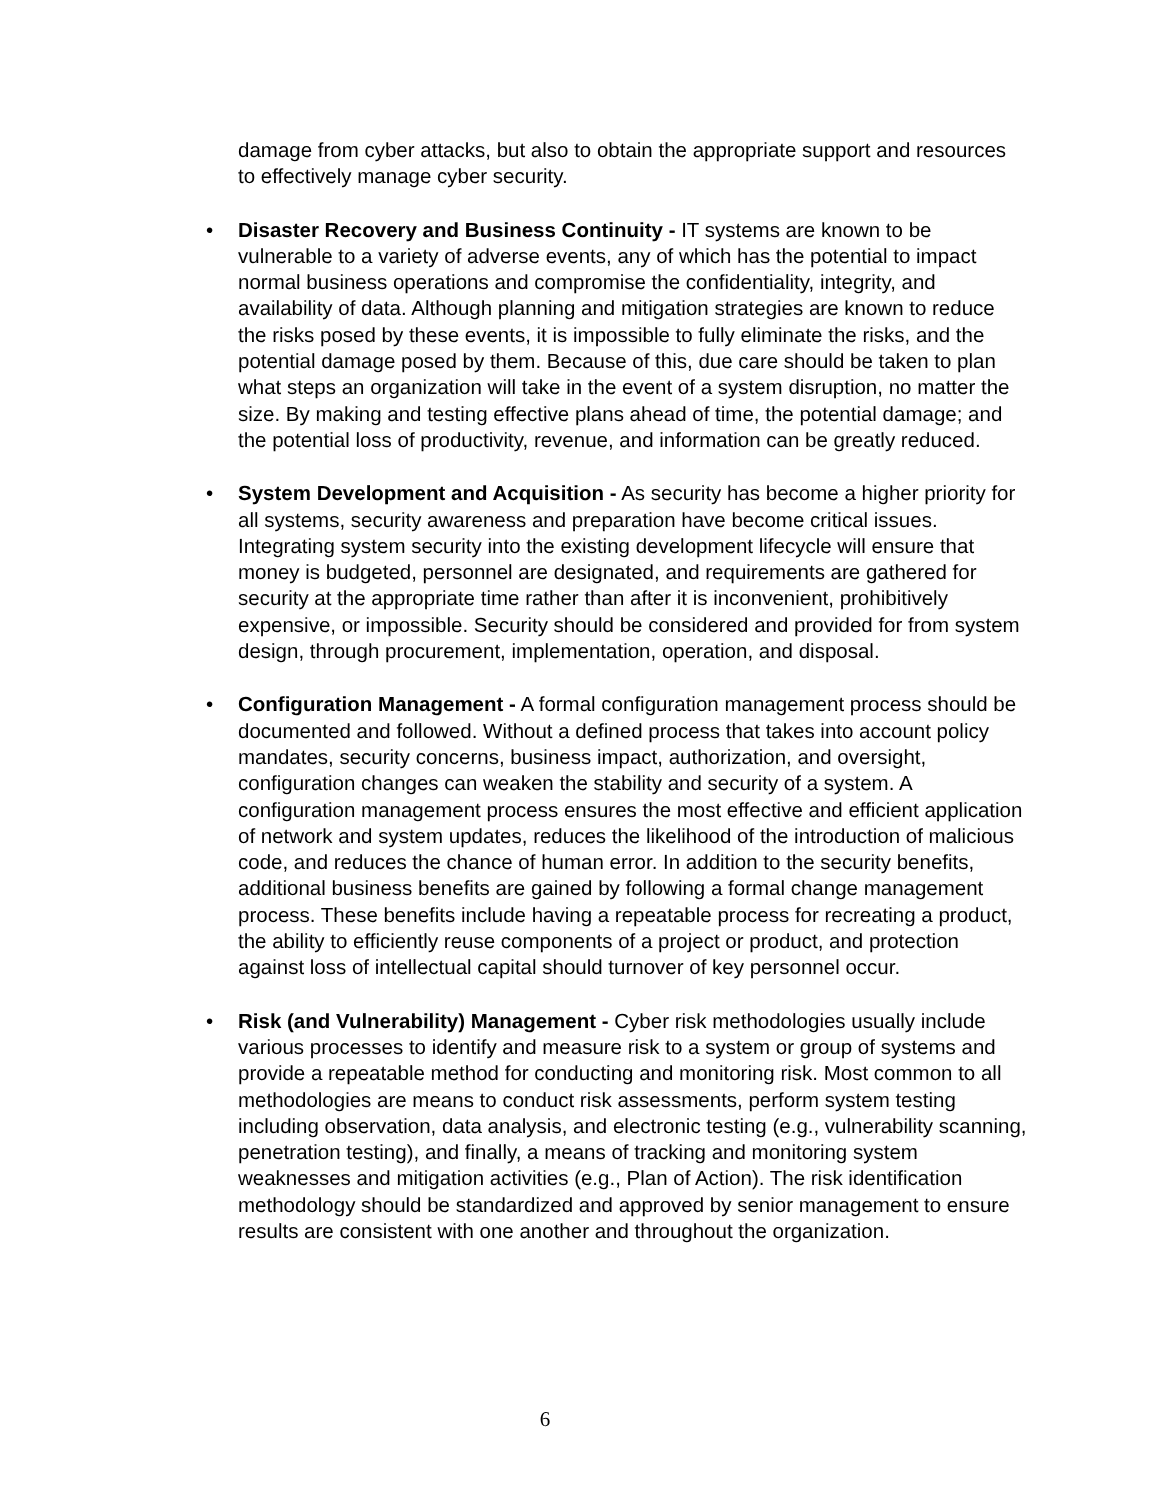damage from cyber attacks, but also to obtain the appropriate support and resources to effectively manage cyber security.
• Disaster Recovery and Business Continuity - IT systems are known to be vulnerable to a variety of adverse events, any of which has the potential to impact normal business operations and compromise the confidentiality, integrity, and availability of data. Although planning and mitigation strategies are known to reduce the risks posed by these events, it is impossible to fully eliminate the risks, and the potential damage posed by them. Because of this, due care should be taken to plan what steps an organization will take in the event of a system disruption, no matter the size. By making and testing effective plans ahead of time, the potential damage; and the potential loss of productivity, revenue, and information can be greatly reduced.
• System Development and Acquisition - As security has become a higher priority for all systems, security awareness and preparation have become critical issues. Integrating system security into the existing development lifecycle will ensure that money is budgeted, personnel are designated, and requirements are gathered for security at the appropriate time rather than after it is inconvenient, prohibitively expensive, or impossible. Security should be considered and provided for from system design, through procurement, implementation, operation, and disposal.
• Configuration Management - A formal configuration management process should be documented and followed. Without a defined process that takes into account policy mandates, security concerns, business impact, authorization, and oversight, configuration changes can weaken the stability and security of a system. A configuration management process ensures the most effective and efficient application of network and system updates, reduces the likelihood of the introduction of malicious code, and reduces the chance of human error. In addition to the security benefits, additional business benefits are gained by following a formal change management process. These benefits include having a repeatable process for recreating a product, the ability to efficiently reuse components of a project or product, and protection against loss of intellectual capital should turnover of key personnel occur.
• Risk (and Vulnerability) Management - Cyber risk methodologies usually include various processes to identify and measure risk to a system or group of systems and provide a repeatable method for conducting and monitoring risk. Most common to all methodologies are means to conduct risk assessments, perform system testing including observation, data analysis, and electronic testing (e.g., vulnerability scanning, penetration testing), and finally, a means of tracking and monitoring system weaknesses and mitigation activities (e.g., Plan of Action). The risk identification methodology should be standardized and approved by senior management to ensure results are consistent with one another and throughout the organization.
6